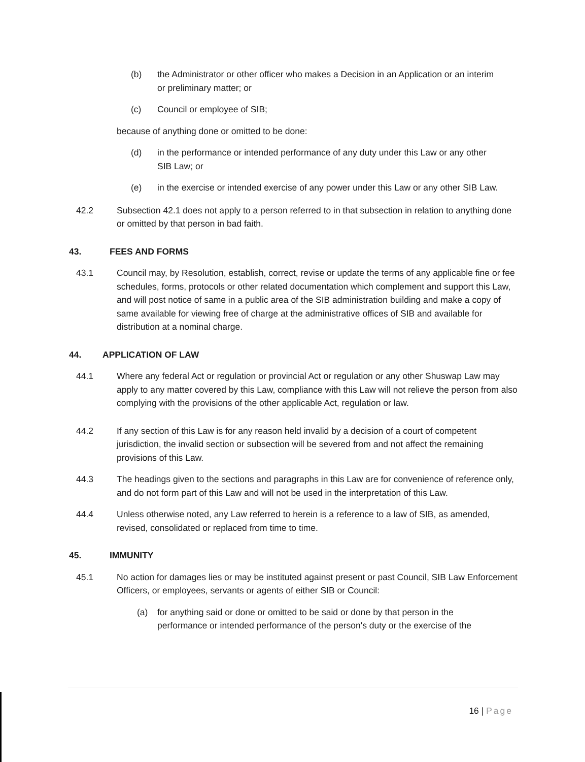(b) the Administrator or other officer who makes a Decision in an Application or an interim or preliminary matter; or
(c) Council or employee of SIB;
because of anything done or omitted to be done:
(d) in the performance or intended performance of any duty under this Law or any other SIB Law; or
(e) in the exercise or intended exercise of any power under this Law or any other SIB Law.
42.2 Subsection 42.1 does not apply to a person referred to in that subsection in relation to anything done or omitted by that person in bad faith.
43. FEES AND FORMS
43.1 Council may, by Resolution, establish, correct, revise or update the terms of any applicable fine or fee schedules, forms, protocols or other related documentation which complement and support this Law, and will post notice of same in a public area of the SIB administration building and make a copy of same available for viewing free of charge at the administrative offices of SIB and available for distribution at a nominal charge.
44. APPLICATION OF LAW
44.1 Where any federal Act or regulation or provincial Act or regulation or any other Shuswap Law may apply to any matter covered by this Law, compliance with this Law will not relieve the person from also complying with the provisions of the other applicable Act, regulation or law.
44.2 If any section of this Law is for any reason held invalid by a decision of a court of competent jurisdiction, the invalid section or subsection will be severed from and not affect the remaining provisions of this Law.
44.3 The headings given to the sections and paragraphs in this Law are for convenience of reference only, and do not form part of this Law and will not be used in the interpretation of this Law.
44.4 Unless otherwise noted, any Law referred to herein is a reference to a law of SIB, as amended, revised, consolidated or replaced from time to time.
45. IMMUNITY
45.1 No action for damages lies or may be instituted against present or past Council, SIB Law Enforcement Officers, or employees, servants or agents of either SIB or Council:
(a) for anything said or done or omitted to be said or done by that person in the performance or intended performance of the person's duty or the exercise of the
16 | Page